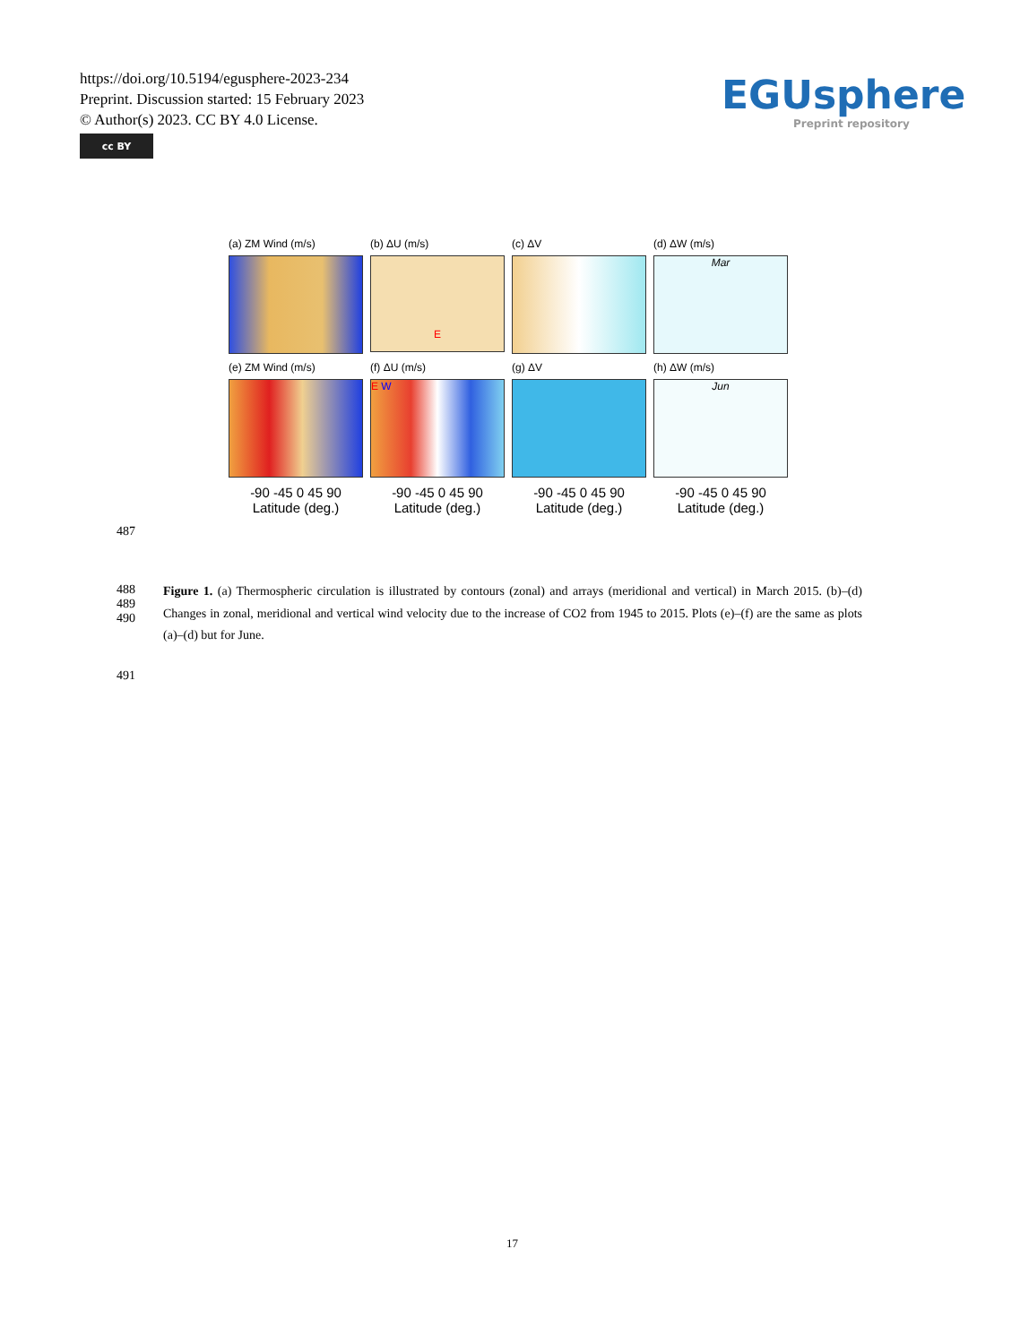https://doi.org/10.5194/egusphere-2023-234
Preprint. Discussion started: 15 February 2023
© Author(s) 2023. CC BY 4.0 License.
cc BY
EGUsphere
Preprint repository
(a) ZM Wind (m/s) (b) ΔU (m/s)
E
(c) ΔV (d) ΔW (m/s)
Mar
(e) ZM Wind (m/s) (f) ΔU (m/s)
E W
(g) ΔV (h) ΔW (m/s)
Jun
-90 -45 0 45 90
Latitude (deg.)
-90 -45 0 45 90
Latitude (deg.)
-90 -45 0 45 90
Latitude (deg.)
-90 -45 0 45 90
Latitude (deg.)
487
488
489
490
491
Figure 1. (a) Thermospheric circulation is illustrated by contours (zonal) and arrays (meridional and vertical) in March 2015. (b)–(d) Changes in zonal, meridional and vertical wind velocity due to the increase of CO2 from 1945 to 2015. Plots (e)–(f) are the same as plots (a)–(d) but for June.
17